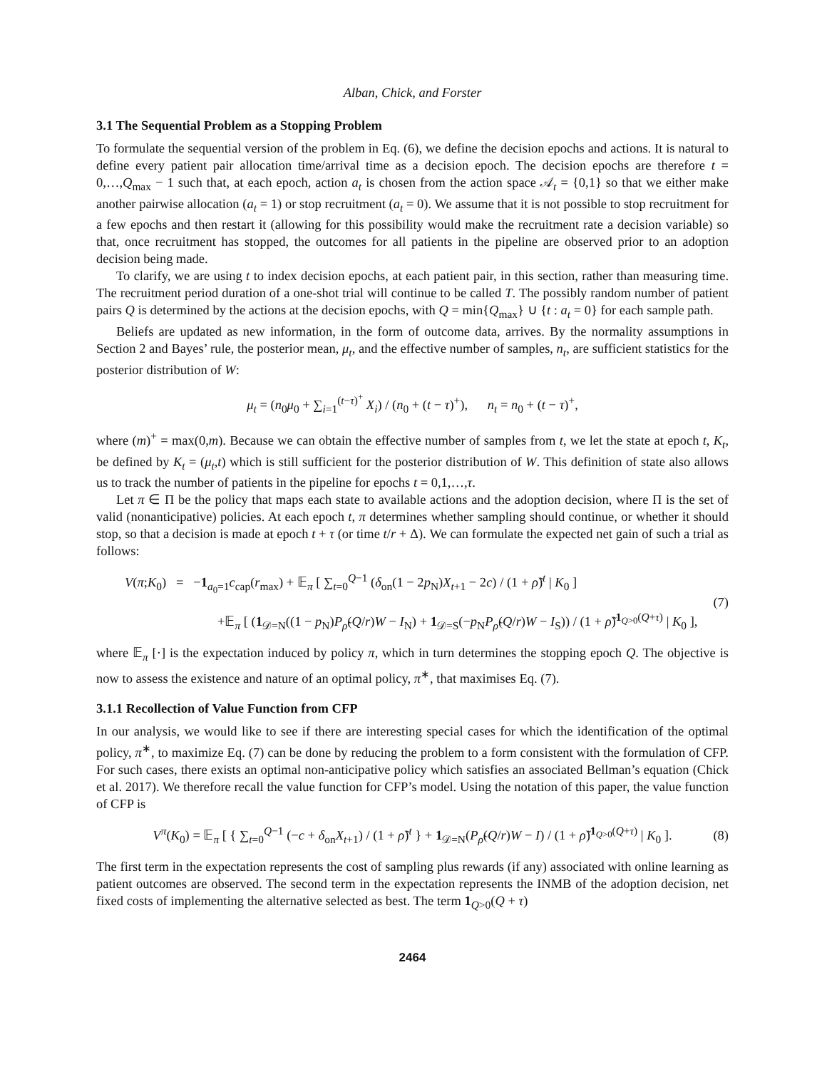Alban, Chick, and Forster
3.1 The Sequential Problem as a Stopping Problem
To formulate the sequential version of the problem in Eq. (6), we define the decision epochs and actions. It is natural to define every patient pair allocation time/arrival time as a decision epoch. The decision epochs are therefore t = 0,…,Q<sub>max</sub> − 1 such that, at each epoch, action a<sub>t</sub> is chosen from the action space 𝒜<sub>t</sub> = {0,1} so that we either make another pairwise allocation (a<sub>t</sub> = 1) or stop recruitment (a<sub>t</sub> = 0). We assume that it is not possible to stop recruitment for a few epochs and then restart it (allowing for this possibility would make the recruitment rate a decision variable) so that, once recruitment has stopped, the outcomes for all patients in the pipeline are observed prior to an adoption decision being made.
To clarify, we are using t to index decision epochs, at each patient pair, in this section, rather than measuring time. The recruitment period duration of a one-shot trial will continue to be called T. The possibly random number of patient pairs Q is determined by the actions at the decision epochs, with Q = min{Q<sub>max</sub>} ∪ {t : a<sub>t</sub> = 0} for each sample path.
Beliefs are updated as new information, in the form of outcome data, arrives. By the normality assumptions in Section 2 and Bayes’ rule, the posterior mean, μ<sub>t</sub>, and the effective number of samples, n<sub>t</sub>, are sufficient statistics for the posterior distribution of W:
μ<sub>t</sub> = (n<sub>0</sub>μ<sub>0</sub> + ∑<sub>i=1</sub><sup>(t−τ)<sup>+</sup></sup> X<sub>i</sub>) / (n<sub>0</sub> + (t − τ)<sup>+</sup>), n<sub>t</sub> = n<sub>0</sub> + (t − τ)<sup>+</sup>,
where (m)<sup>+</sup> = max(0,m). Because we can obtain the effective number of samples from t, we let the state at epoch t, K<sub>t</sub>, be defined by K<sub>t</sub> = (μ<sub>t</sub>,t) which is still sufficient for the posterior distribution of W. This definition of state also allows us to track the number of patients in the pipeline for epochs t = 0,1,…,τ.
Let π ∈ Π be the policy that maps each state to available actions and the adoption decision, where Π is the set of valid (nonanticipative) policies. At each epoch t, π determines whether sampling should continue, or whether it should stop, so that a decision is made at epoch t + τ (or time t/r + Δ). We can formulate the expected net gain of such a trial as follows:
V(π;K<sub>0</sub>) = −1<sub>a<sub>0</sub>=1</sub>c<sub>cap</sub>(r<sub>max</sub>) + 𝔼<sub>π</sub> [ ∑<sub>t=0</sub><sup>Q−1</sup> (δ<sub>on</sub>(1 − 2p<sub>N</sub>)X<sub>t+1</sub> − 2c) / (1 + ρ̃)<sup>t</sup> | K<sub>0</sub> ] (7) +𝔼<sub>π</sub> [ (1<sub>𝒟=N</sub>((1 − p<sub>N</sub>)P<sub>ρ̃</sub>(Q/r)W − I<sub>N</sub>) + 1<sub>𝒟=S</sub>(−p<sub>N</sub>P<sub>ρ̃</sub>(Q/r)W − I<sub>S</sub>)) / (1 + ρ̃)<sup>1<sub>Q>0</sub>(Q+τ)</sup> | K<sub>0</sub> ],
where 𝔼<sub>π</sub> [·] is the expectation induced by policy π, which in turn determines the stopping epoch Q. The objective is now to assess the existence and nature of an optimal policy, π<sup>∗</sup>, that maximises Eq. (7).
3.1.1 Recollection of Value Function from CFP
In our analysis, we would like to see if there are interesting special cases for which the identification of the optimal policy, π<sup>∗</sup>, to maximize Eq. (7) can be done by reducing the problem to a form consistent with the formulation of CFP. For such cases, there exists an optimal non-anticipative policy which satisfies an associated Bellman’s equation (Chick et al. 2017). We therefore recall the value function for CFP’s model. Using the notation of this paper, the value function of CFP is
V<sup>π</sup>(K<sub>0</sub>) = 𝔼<sub>π</sub> [ { ∑<sub>t=0</sub><sup>Q−1</sup> (−c + δ<sub>on</sub>X<sub>t+1</sub>) / (1 + ρ̃)<sup>t</sup> } + 1<sub>𝒟=N</sub>(P<sub>ρ̃</sub>(Q/r)W − I) / (1 + ρ̃)<sup>1<sub>Q>0</sub>(Q+τ)</sup> | K<sub>0</sub> ]. (8)
The first term in the expectation represents the cost of sampling plus rewards (if any) associated with online learning as patient outcomes are observed. The second term in the expectation represents the INMB of the adoption decision, net fixed costs of implementing the alternative selected as best. The term 1<sub>Q>0</sub>(Q + τ)
2464